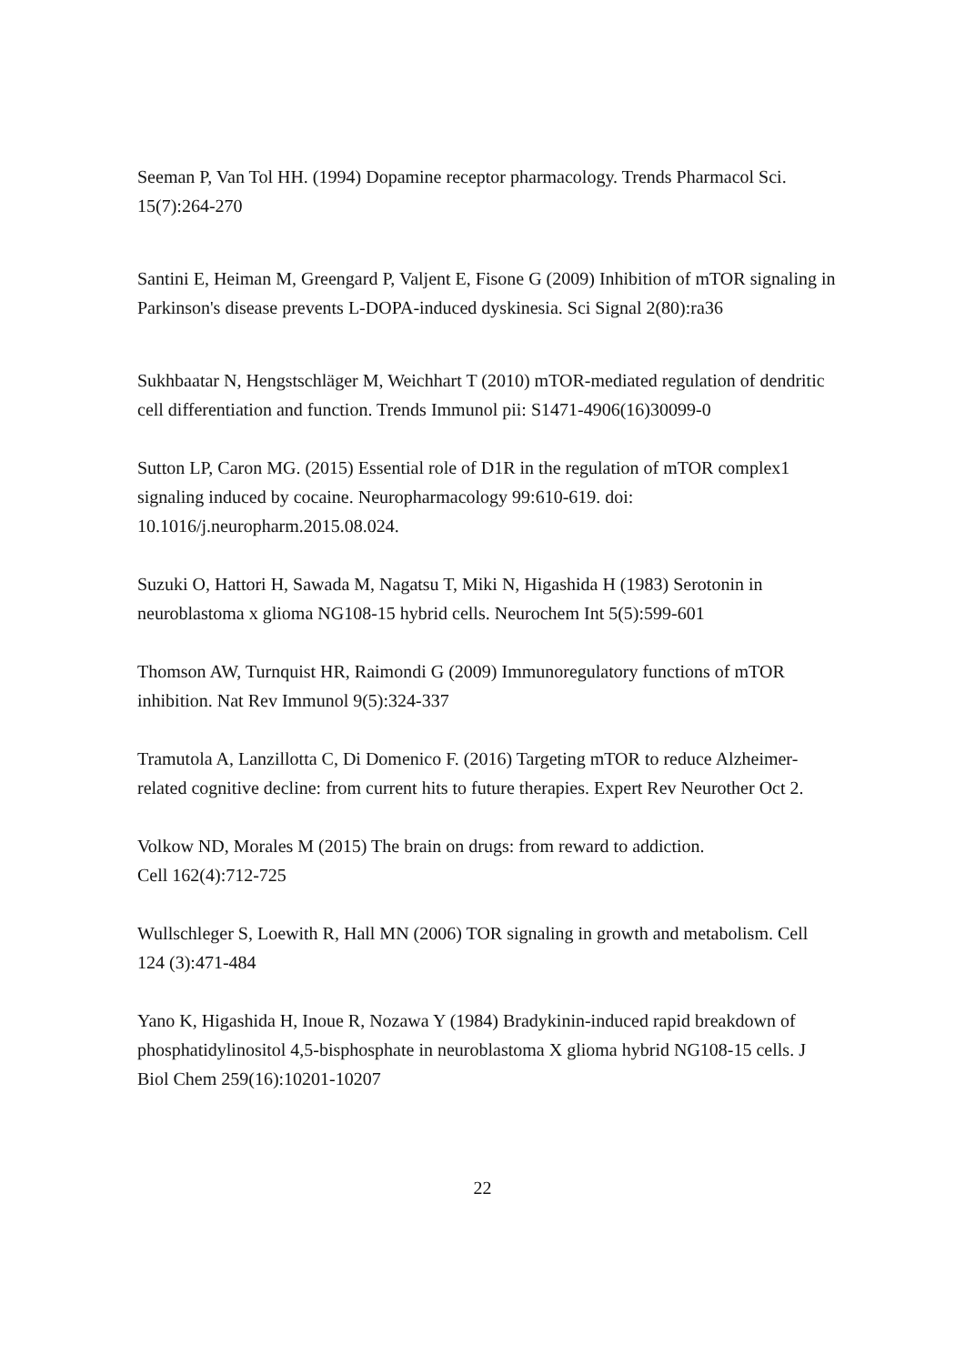Seeman P, Van Tol HH. (1994) Dopamine receptor pharmacology. Trends Pharmacol Sci. 15(7):264-270
Santini E, Heiman M, Greengard P, Valjent E, Fisone G (2009) Inhibition of mTOR signaling in Parkinson's disease prevents L-DOPA-induced dyskinesia. Sci Signal 2(80):ra36
Sukhbaatar N, Hengstschläger M, Weichhart T (2010) mTOR-mediated regulation of dendritic cell differentiation and function. Trends Immunol pii: S1471-4906(16)30099-0
Sutton LP, Caron MG. (2015) Essential role of D1R in the regulation of mTOR complex1 signaling induced by cocaine. Neuropharmacology 99:610-619. doi: 10.1016/j.neuropharm.2015.08.024.
Suzuki O, Hattori H, Sawada M, Nagatsu T, Miki N, Higashida H (1983) Serotonin in neuroblastoma x glioma NG108-15 hybrid cells. Neurochem Int 5(5):599-601
Thomson AW, Turnquist HR, Raimondi G (2009) Immunoregulatory functions of mTOR inhibition. Nat Rev Immunol 9(5):324-337
Tramutola A, Lanzillotta C, Di Domenico F. (2016) Targeting mTOR to reduce Alzheimer-related cognitive decline: from current hits to future therapies. Expert Rev Neurother Oct 2.
Volkow ND, Morales M (2015) The brain on drugs: from reward to addiction.
Cell 162(4):712-725
Wullschleger S, Loewith R, Hall MN (2006) TOR signaling in growth and metabolism. Cell 124 (3):471-484
Yano K, Higashida H, Inoue R, Nozawa Y (1984) Bradykinin-induced rapid breakdown of phosphatidylinositol 4,5-bisphosphate in neuroblastoma X glioma hybrid NG108-15 cells. J Biol Chem 259(16):10201-10207
22